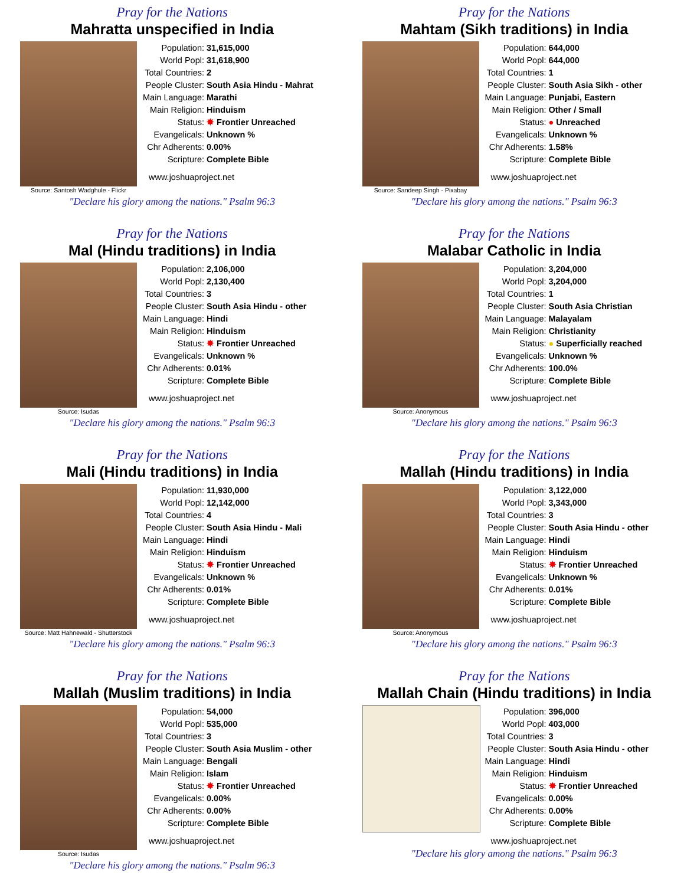Pray for the Nations
Mahratta unspecified in India
Source: Santosh Wadghule - Flickr
| Population: | 31,615,000 |
| World Popl: | 31,618,900 |
| Total Countries: | 2 |
| People Cluster: | South Asia Hindu - Mahrat |
| Main Language: | Marathi |
| Main Religion: | Hinduism |
| Status: | ✸ Frontier Unreached |
| Evangelicals: | Unknown % |
| Chr Adherents: | 0.00% |
| Scripture: | Complete Bible |
www.joshuaproject.net
"Declare his glory among the nations." Psalm 96:3
Pray for the Nations
Mahtam (Sikh traditions) in India
Source: Sandeep Singh - Pixabay
| Population: | 644,000 |
| World Popl: | 644,000 |
| Total Countries: | 1 |
| People Cluster: | South Asia Sikh - other |
| Main Language: | Punjabi, Eastern |
| Main Religion: | Other / Small |
| Status: | ● Unreached |
| Evangelicals: | Unknown % |
| Chr Adherents: | 1.58% |
| Scripture: | Complete Bible |
www.joshuaproject.net
"Declare his glory among the nations." Psalm 96:3
Pray for the Nations
Mal (Hindu traditions) in India
Source: Isudas
| Population: | 2,106,000 |
| World Popl: | 2,130,400 |
| Total Countries: | 3 |
| People Cluster: | South Asia Hindu - other |
| Main Language: | Hindi |
| Main Religion: | Hinduism |
| Status: | ✸ Frontier Unreached |
| Evangelicals: | Unknown % |
| Chr Adherents: | 0.01% |
| Scripture: | Complete Bible |
www.joshuaproject.net
"Declare his glory among the nations." Psalm 96:3
Pray for the Nations
Malabar Catholic in India
Source: Anonymous
| Population: | 3,204,000 |
| World Popl: | 3,204,000 |
| Total Countries: | 1 |
| People Cluster: | South Asia Christian |
| Main Language: | Malayalam |
| Main Religion: | Christianity |
| Status: | ● Superficially reached |
| Evangelicals: | Unknown % |
| Chr Adherents: | 100.0% |
| Scripture: | Complete Bible |
www.joshuaproject.net
"Declare his glory among the nations." Psalm 96:3
Pray for the Nations
Mali (Hindu traditions) in India
Source: Matt Hahnewald - Shutterstock
| Population: | 11,930,000 |
| World Popl: | 12,142,000 |
| Total Countries: | 4 |
| People Cluster: | South Asia Hindu - Mali |
| Main Language: | Hindi |
| Main Religion: | Hinduism |
| Status: | ✸ Frontier Unreached |
| Evangelicals: | Unknown % |
| Chr Adherents: | 0.01% |
| Scripture: | Complete Bible |
www.joshuaproject.net
"Declare his glory among the nations." Psalm 96:3
Pray for the Nations
Mallah (Hindu traditions) in India
Source: Anonymous
| Population: | 3,122,000 |
| World Popl: | 3,343,000 |
| Total Countries: | 3 |
| People Cluster: | South Asia Hindu - other |
| Main Language: | Hindi |
| Main Religion: | Hinduism |
| Status: | ✸ Frontier Unreached |
| Evangelicals: | Unknown % |
| Chr Adherents: | 0.01% |
| Scripture: | Complete Bible |
www.joshuaproject.net
"Declare his glory among the nations." Psalm 96:3
Pray for the Nations
Mallah (Muslim traditions) in India
Source: Isudas
| Population: | 54,000 |
| World Popl: | 535,000 |
| Total Countries: | 3 |
| People Cluster: | South Asia Muslim - other |
| Main Language: | Bengali |
| Main Religion: | Islam |
| Status: | ✸ Frontier Unreached |
| Evangelicals: | 0.00% |
| Chr Adherents: | 0.00% |
| Scripture: | Complete Bible |
www.joshuaproject.net
"Declare his glory among the nations." Psalm 96:3
Pray for the Nations
Mallah Chain (Hindu traditions) in India
| Population: | 396,000 |
| World Popl: | 403,000 |
| Total Countries: | 3 |
| People Cluster: | South Asia Hindu - other |
| Main Language: | Hindi |
| Main Religion: | Hinduism |
| Status: | ✸ Frontier Unreached |
| Evangelicals: | 0.00% |
| Chr Adherents: | 0.00% |
| Scripture: | Complete Bible |
www.joshuaproject.net
"Declare his glory among the nations." Psalm 96:3